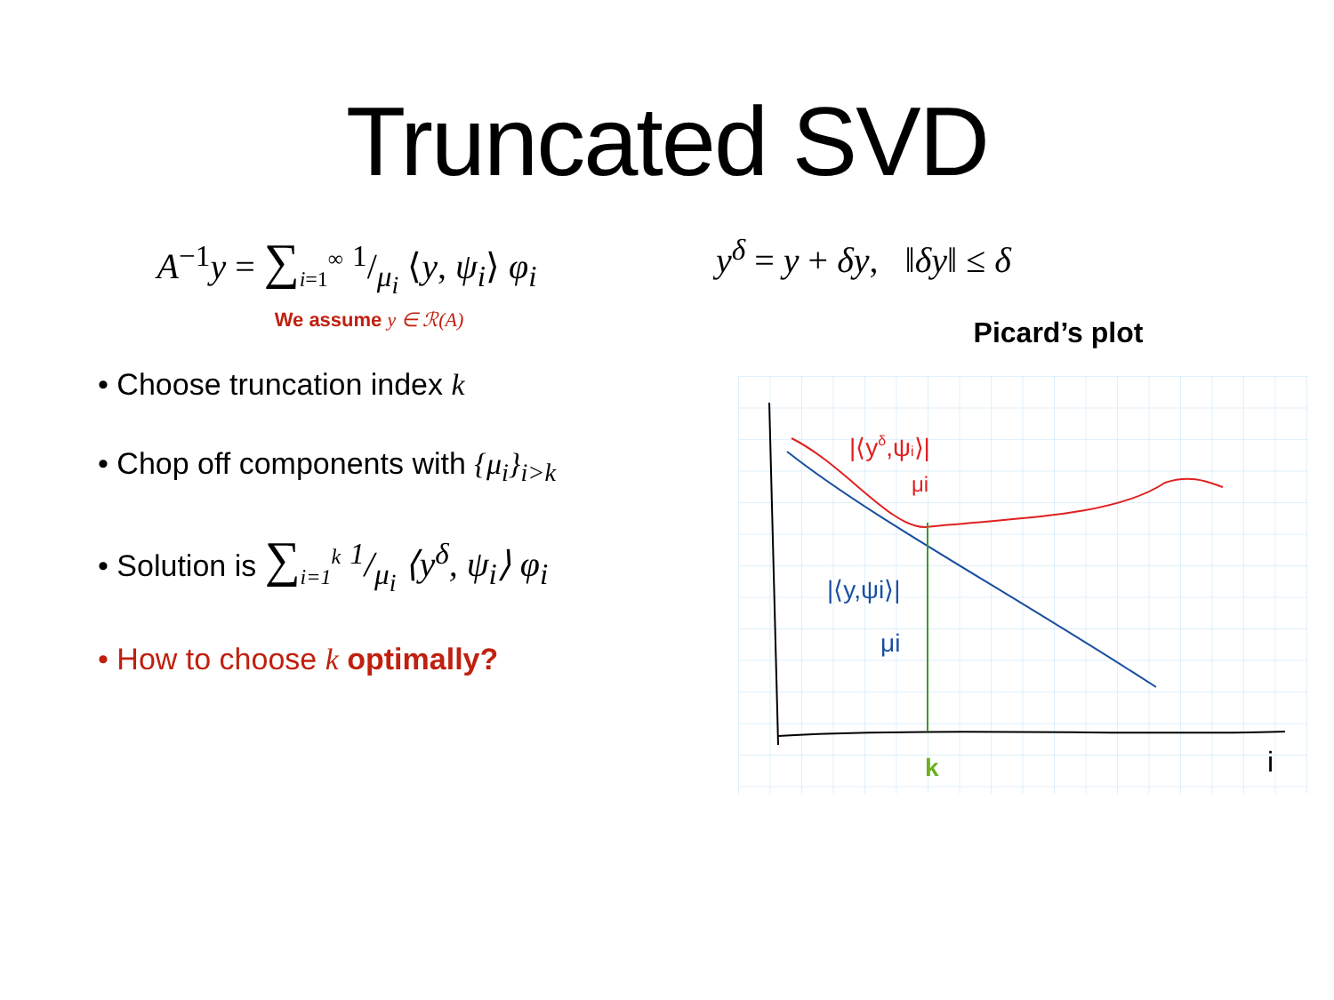Truncated SVD
A<sup>−1</sup>y = ∑<sub>i=1</sub><sup>∞</sup> 1/μ<sub>i</sub> ⟨y, ψ<sub>i</sub>⟩ φ<sub>i</sub>
We assume y ∈ ℛ(A)
• Choose truncation index k
• Chop off components with {μ<sub>i</sub>}<sub>i>k</sub>
• Solution is ∑<sub>i=1</sub><sup>k</sup> 1/μ<sub>i</sub> ⟨y<sup>δ</sup>, ψ<sub>i</sub>⟩ φ<sub>i</sub>
• How to choose k optimally?
y<sup>δ</sup> = y + δy, ‖δy‖ ≤ δ
Picard’s plot
|⟨yδ,ψi⟩|
μi
|⟨y,ψi⟩|
μi
k
i